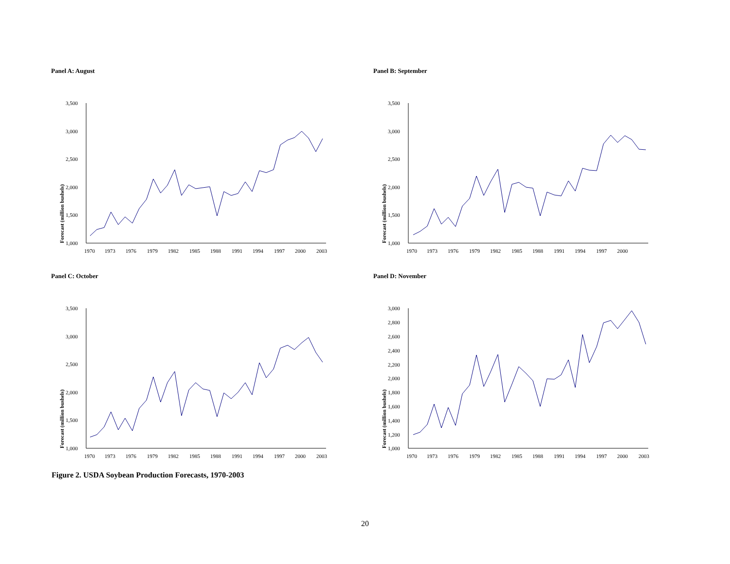Panel A: August
Forecast (million bushels)
3,500
3,000
2,500
2,000
1,500
1,000
1970
1973
1976
1979
1982
1985
1988
1991
1994
1997
2000
2003
Panel B: September
Forecast (million bushels)
3,500
3,000
2,500
2,000
1,500
1,000
1970
1973
1976
1979
1982
1985
1988
1991
1994
1997
2000
Panel C: October
Forecast (million bushels)
3,500
3,000
2,500
2,000
1,500
1,000
1970
1973
1976
1979
1982
1985
1988
1991
1994
1997
2000
2003
Panel D: November
Forecast (million bushels)
3,000
2,800
2,600
2,400
2,200
2,000
1,800
1,600
1,400
1,200
1,000
1970
1973
1976
1979
1982
1985
1988
1991
1994
1997
2000
2003
Figure 2. USDA Soybean Production Forecasts, 1970-2003
20